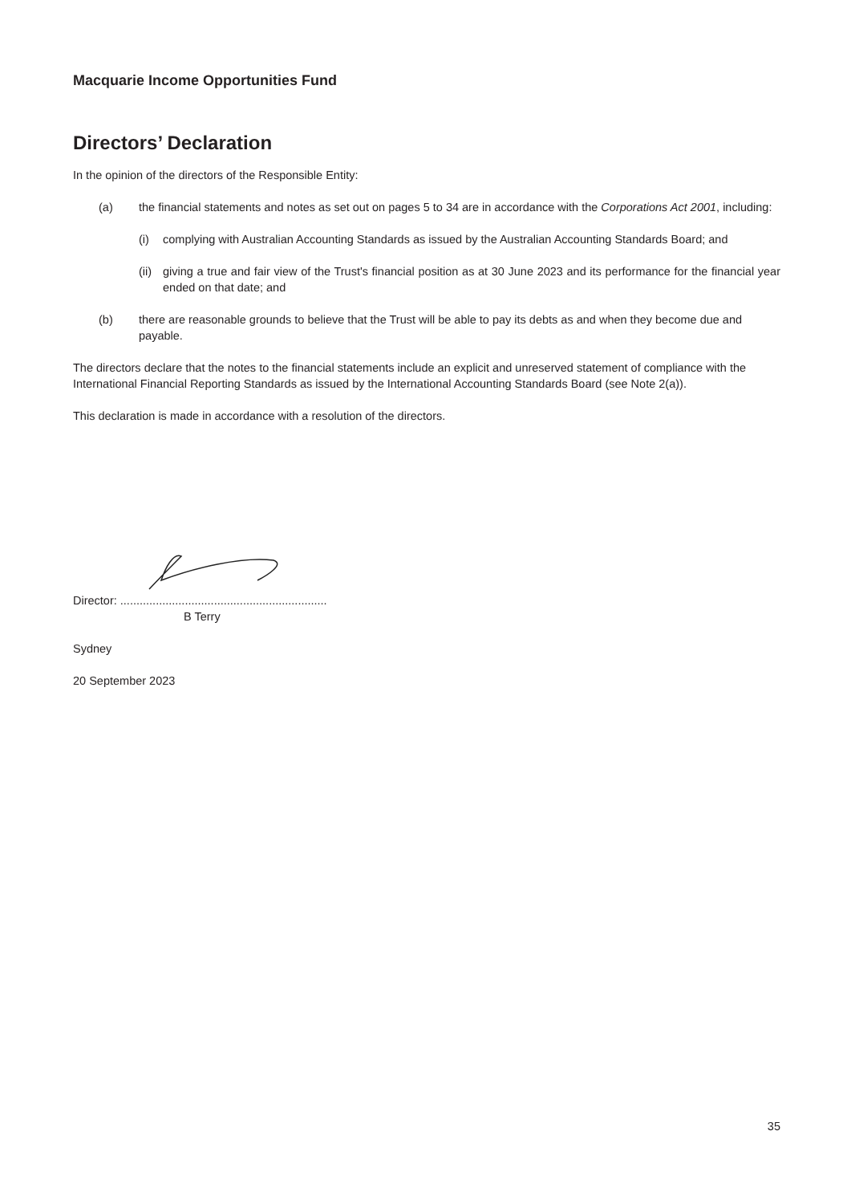Macquarie Income Opportunities Fund
Directors’ Declaration
In the opinion of the directors of the Responsible Entity:
(a) the financial statements and notes as set out on pages 5 to 34 are in accordance with the Corporations Act 2001, including:
(i) complying with Australian Accounting Standards as issued by the Australian Accounting Standards Board; and
(ii)
giving a true and fair view of the Trust's financial position as at 30 June 2023 and its performance for the financial year ended on that date; and
(b) there are reasonable grounds to believe that the Trust will be able to pay its debts as and when they become due and payable.
The directors declare that the notes to the financial statements include an explicit and unreserved statement of compliance with the International Financial Reporting Standards as issued by the International Accounting Standards Board (see Note 2(a)).
This declaration is made in accordance with a resolution of the directors.
Director: ................................................................
B Terry
Sydney
20 September 2023
35